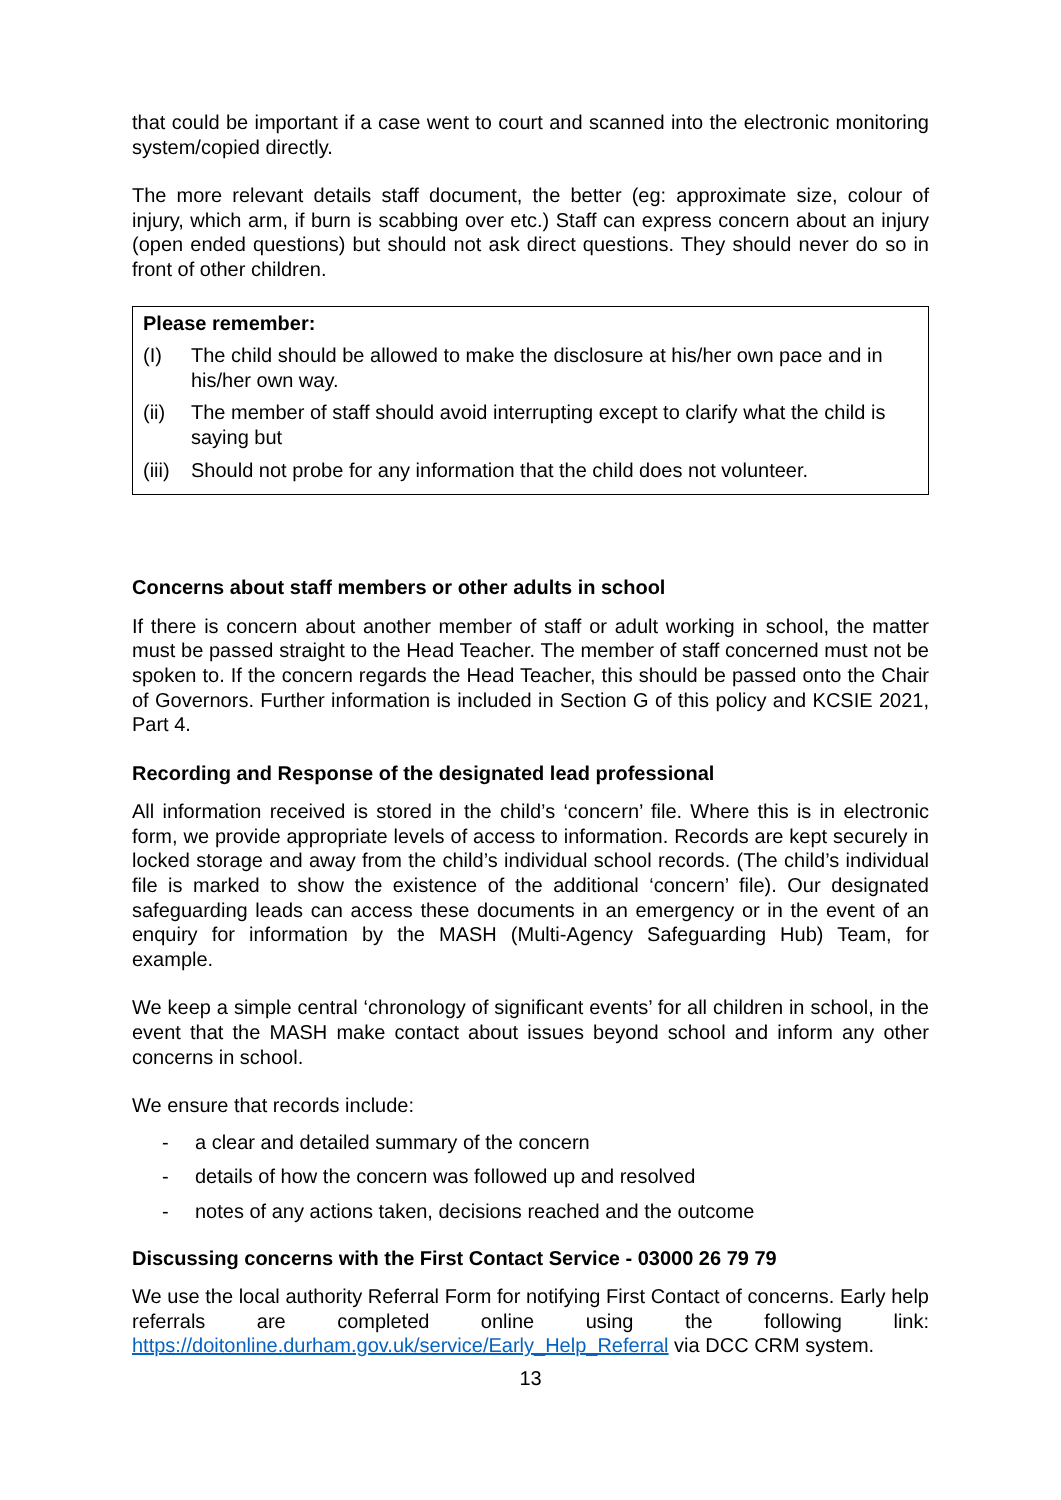that could be important if a case went to court and scanned into the electronic monitoring system/copied directly.
The more relevant details staff document, the better (eg: approximate size, colour of injury, which arm, if burn is scabbing over etc.) Staff can express concern about an injury (open ended questions) but should not ask direct questions. They should never do so in front of other children.
Please remember:
(I) The child should be allowed to make the disclosure at his/her own pace and in his/her own way.
(ii) The member of staff should avoid interrupting except to clarify what the child is saying but
(iii) Should not probe for any information that the child does not volunteer.
Concerns about staff members or other adults in school
If there is concern about another member of staff or adult working in school, the matter must be passed straight to the Head Teacher. The member of staff concerned must not be spoken to. If the concern regards the Head Teacher, this should be passed onto the Chair of Governors. Further information is included in Section G of this policy and KCSIE 2021, Part 4.
Recording and Response of the designated lead professional
All information received is stored in the child’s ‘concern’ file. Where this is in electronic form, we provide appropriate levels of access to information. Records are kept securely in locked storage and away from the child’s individual school records. (The child’s individual file is marked to show the existence of the additional ‘concern’ file). Our designated safeguarding leads can access these documents in an emergency or in the event of an enquiry for information by the MASH (Multi-Agency Safeguarding Hub) Team, for example.
We keep a simple central ‘chronology of significant events’ for all children in school, in the event that the MASH make contact about issues beyond school and inform any other concerns in school.
We ensure that records include:
- a clear and detailed summary of the concern
- details of how the concern was followed up and resolved
- notes of any actions taken, decisions reached and the outcome
Discussing concerns with the First Contact Service - 03000 26 79 79
We use the local authority Referral Form for notifying First Contact of concerns. Early help referrals are completed online using the following link: https://doitonline.durham.gov.uk/service/Early_Help_Referral via DCC CRM system.
13